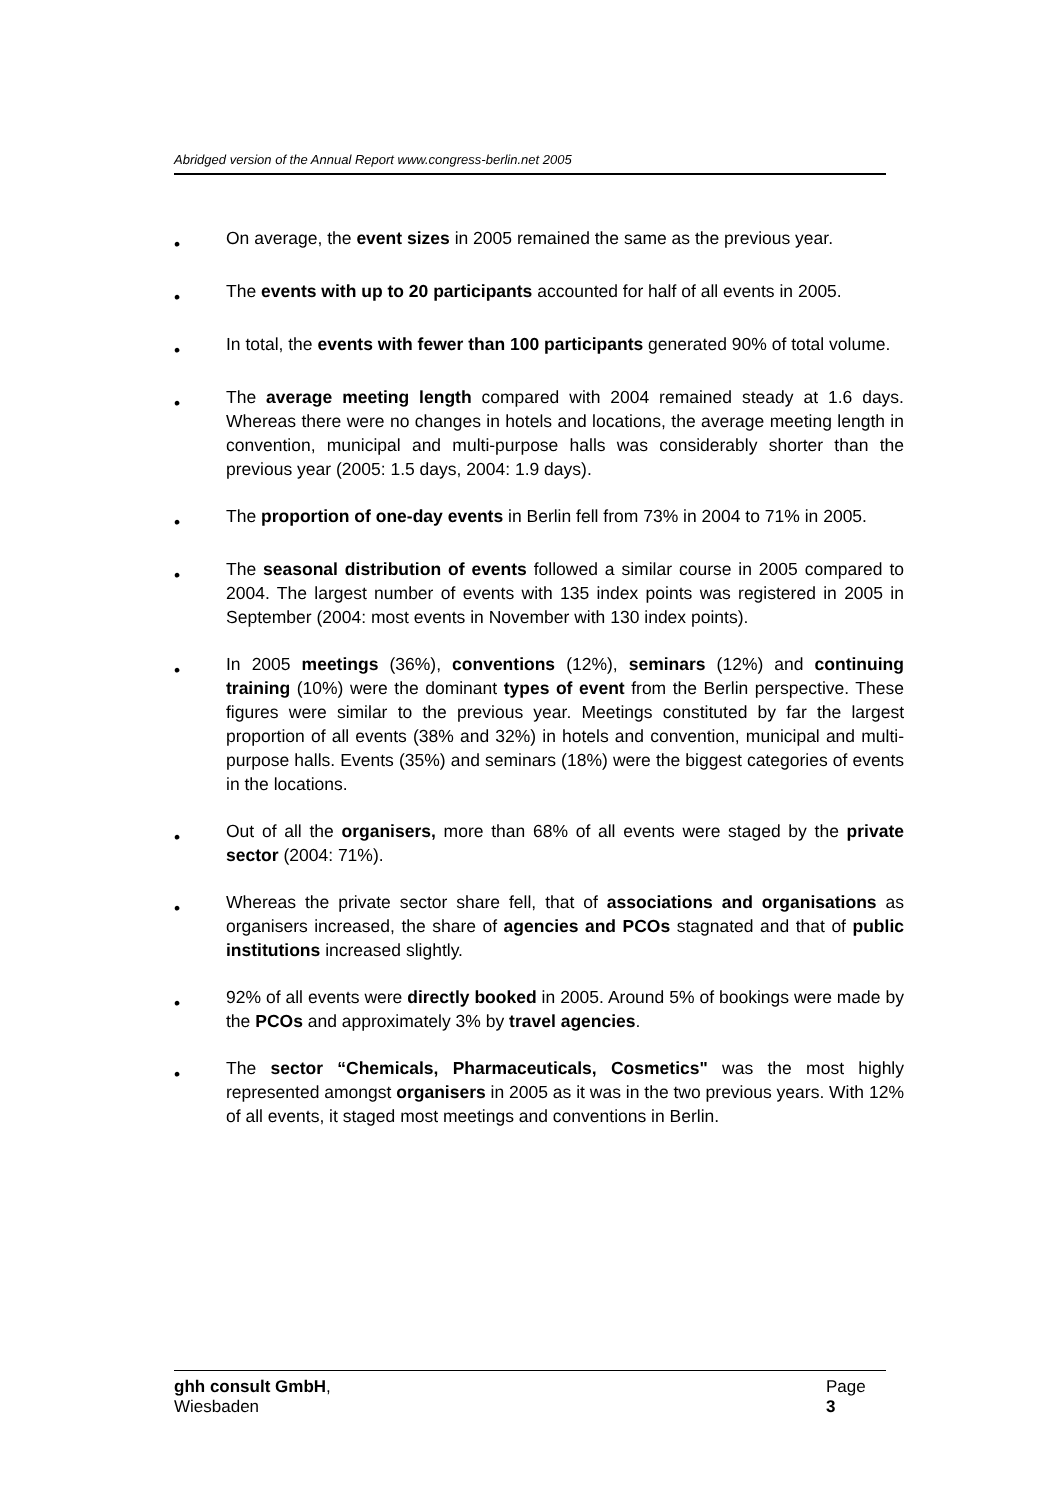Abridged version of the Annual Report www.congress-berlin.net 2005
•
On average, the event sizes in 2005 remained the same as the previous year.
•
The events with up to 20 participants accounted for half of all events in 2005.
•
In total, the events with fewer than 100 participants generated 90% of total volume.
•
The average meeting length compared with 2004 remained steady at 1.6 days. Whereas there were no changes in hotels and locations, the average meeting length in convention, municipal and multi-purpose halls was considerably shorter than the previous year (2005: 1.5 days, 2004: 1.9 days).
•
The proportion of one-day events in Berlin fell from 73% in 2004 to 71% in 2005.
•
The seasonal distribution of events followed a similar course in 2005 compared to 2004. The largest number of events with 135 index points was registered in 2005 in September (2004: most events in November with 130 index points).
•
In 2005 meetings (36%), conventions (12%), seminars (12%) and continuing training (10%) were the dominant types of event from the Berlin perspective. These figures were similar to the previous year. Meetings constituted by far the largest proportion of all events (38% and 32%) in hotels and convention, municipal and multi-purpose halls. Events (35%) and seminars (18%) were the biggest categories of events in the locations.
•
Out of all the organisers, more than 68% of all events were staged by the private sector (2004: 71%).
•
Whereas the private sector share fell, that of associations and organisations as organisers increased, the share of agencies and PCOs stagnated and that of public institutions increased slightly.
•
92% of all events were directly booked in 2005. Around 5% of bookings were made by the PCOs and approximately 3% by travel agencies.
•
The sector “Chemicals, Pharmaceuticals, Cosmetics" was the most highly represented amongst organisers in 2005 as it was in the two previous years. With 12% of all events, it staged most meetings and conventions in Berlin.
ghh consult GmbH,
Wiesbaden
Page
3